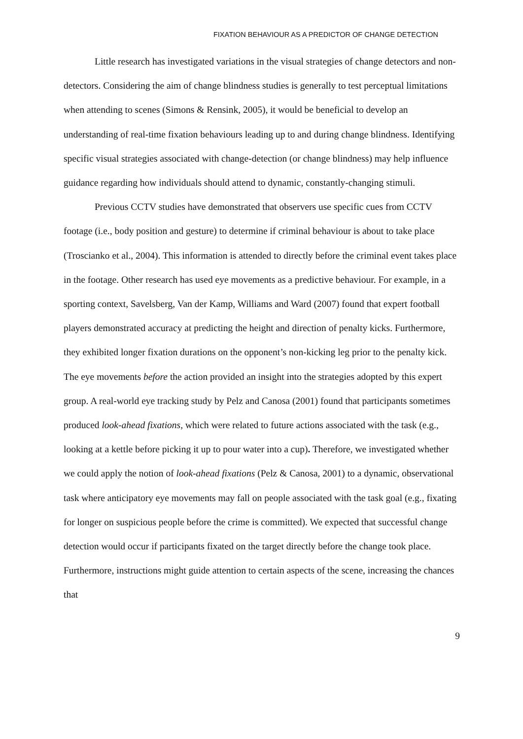FIXATION BEHAVIOUR AS A PREDICTOR OF CHANGE DETECTION
Little research has investigated variations in the visual strategies of change detectors and non-detectors. Considering the aim of change blindness studies is generally to test perceptual limitations when attending to scenes (Simons & Rensink, 2005), it would be beneficial to develop an understanding of real-time fixation behaviours leading up to and during change blindness. Identifying specific visual strategies associated with change-detection (or change blindness) may help influence guidance regarding how individuals should attend to dynamic, constantly-changing stimuli.
Previous CCTV studies have demonstrated that observers use specific cues from CCTV footage (i.e., body position and gesture) to determine if criminal behaviour is about to take place (Troscianko et al., 2004). This information is attended to directly before the criminal event takes place in the footage. Other research has used eye movements as a predictive behaviour. For example, in a sporting context, Savelsberg, Van der Kamp, Williams and Ward (2007) found that expert football players demonstrated accuracy at predicting the height and direction of penalty kicks. Furthermore, they exhibited longer fixation durations on the opponent’s non-kicking leg prior to the penalty kick. The eye movements before the action provided an insight into the strategies adopted by this expert group. A real-world eye tracking study by Pelz and Canosa (2001) found that participants sometimes produced look-ahead fixations, which were related to future actions associated with the task (e.g., looking at a kettle before picking it up to pour water into a cup). Therefore, we investigated whether we could apply the notion of look-ahead fixations (Pelz & Canosa, 2001) to a dynamic, observational task where anticipatory eye movements may fall on people associated with the task goal (e.g., fixating for longer on suspicious people before the crime is committed). We expected that successful change detection would occur if participants fixated on the target directly before the change took place. Furthermore, instructions might guide attention to certain aspects of the scene, increasing the chances that
9